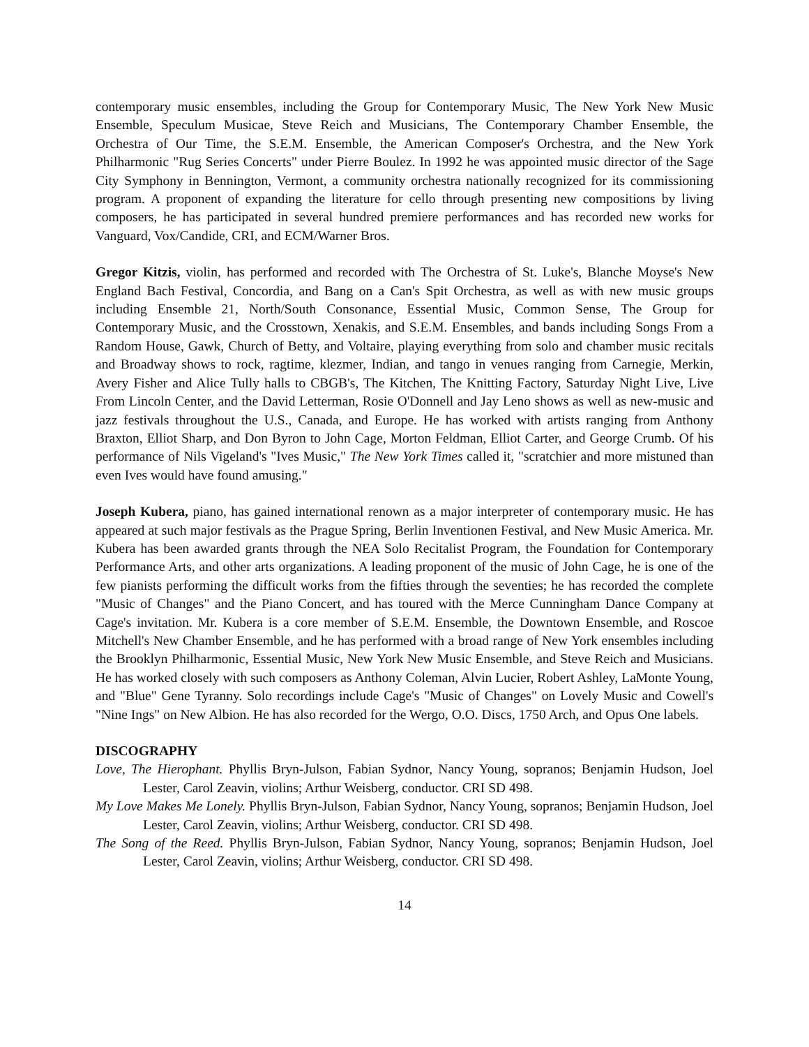contemporary music ensembles, including the Group for Contemporary Music, The New York New Music Ensemble, Speculum Musicae, Steve Reich and Musicians, The Contemporary Chamber Ensemble, the Orchestra of Our Time, the S.E.M. Ensemble, the American Composer's Orchestra, and the New York Philharmonic "Rug Series Concerts" under Pierre Boulez. In 1992 he was appointed music director of the Sage City Symphony in Bennington, Vermont, a community orchestra nationally recognized for its commissioning program. A proponent of expanding the literature for cello through presenting new compositions by living composers, he has participated in several hundred premiere performances and has recorded new works for Vanguard, Vox/Candide, CRI, and ECM/Warner Bros.
Gregor Kitzis, violin, has performed and recorded with The Orchestra of St. Luke's, Blanche Moyse's New England Bach Festival, Concordia, and Bang on a Can's Spit Orchestra, as well as with new music groups including Ensemble 21, North/South Consonance, Essential Music, Common Sense, The Group for Contemporary Music, and the Crosstown, Xenakis, and S.E.M. Ensembles, and bands including Songs From a Random House, Gawk, Church of Betty, and Voltaire, playing everything from solo and chamber music recitals and Broadway shows to rock, ragtime, klezmer, Indian, and tango in venues ranging from Carnegie, Merkin, Avery Fisher and Alice Tully halls to CBGB's, The Kitchen, The Knitting Factory, Saturday Night Live, Live From Lincoln Center, and the David Letterman, Rosie O'Donnell and Jay Leno shows as well as new-music and jazz festivals throughout the U.S., Canada, and Europe. He has worked with artists ranging from Anthony Braxton, Elliot Sharp, and Don Byron to John Cage, Morton Feldman, Elliot Carter, and George Crumb. Of his performance of Nils Vigeland's "Ives Music," The New York Times called it, "scratchier and more mistuned than even Ives would have found amusing."
Joseph Kubera, piano, has gained international renown as a major interpreter of contemporary music. He has appeared at such major festivals as the Prague Spring, Berlin Inventionen Festival, and New Music America. Mr. Kubera has been awarded grants through the NEA Solo Recitalist Program, the Foundation for Contemporary Performance Arts, and other arts organizations. A leading proponent of the music of John Cage, he is one of the few pianists performing the difficult works from the fifties through the seventies; he has recorded the complete "Music of Changes" and the Piano Concert, and has toured with the Merce Cunningham Dance Company at Cage's invitation. Mr. Kubera is a core member of S.E.M. Ensemble, the Downtown Ensemble, and Roscoe Mitchell's New Chamber Ensemble, and he has performed with a broad range of New York ensembles including the Brooklyn Philharmonic, Essential Music, New York New Music Ensemble, and Steve Reich and Musicians. He has worked closely with such composers as Anthony Coleman, Alvin Lucier, Robert Ashley, LaMonte Young, and "Blue" Gene Tyranny. Solo recordings include Cage's "Music of Changes" on Lovely Music and Cowell's "Nine Ings" on New Albion. He has also recorded for the Wergo, O.O. Discs, 1750 Arch, and Opus One labels.
DISCOGRAPHY
Love, The Hierophant. Phyllis Bryn-Julson, Fabian Sydnor, Nancy Young, sopranos; Benjamin Hudson, Joel Lester, Carol Zeavin, violins; Arthur Weisberg, conductor. CRI SD 498.
My Love Makes Me Lonely. Phyllis Bryn-Julson, Fabian Sydnor, Nancy Young, sopranos; Benjamin Hudson, Joel Lester, Carol Zeavin, violins; Arthur Weisberg, conductor. CRI SD 498.
The Song of the Reed. Phyllis Bryn-Julson, Fabian Sydnor, Nancy Young, sopranos; Benjamin Hudson, Joel Lester, Carol Zeavin, violins; Arthur Weisberg, conductor. CRI SD 498.
14